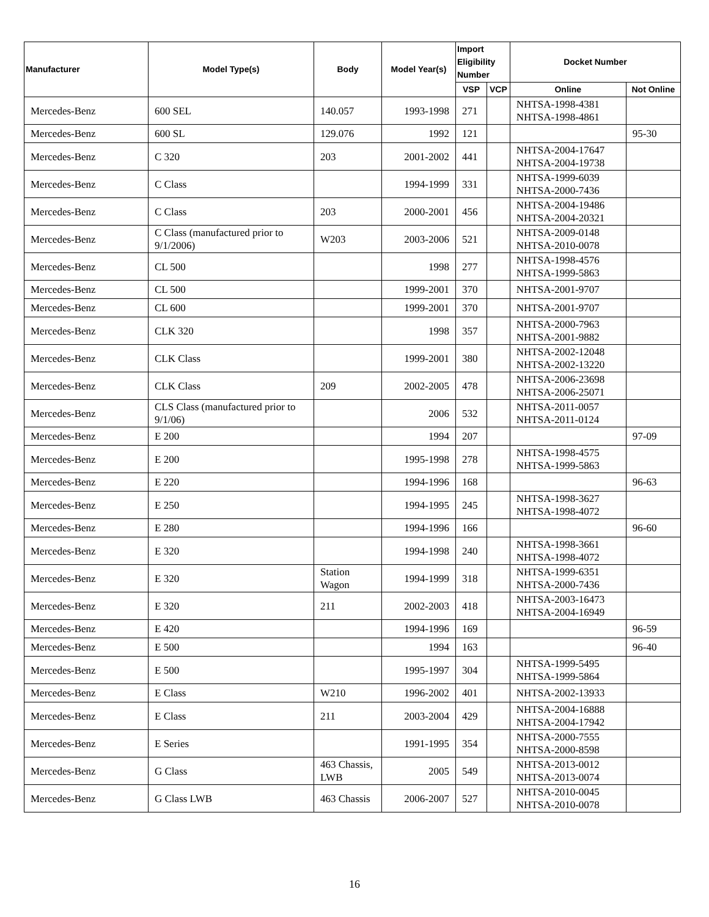| Manufacturer | Model Type(s) | Body | Model Year(s) | Import Eligibility Number | | Docket Number | |
| --- | --- | --- | --- | --- | --- | --- | --- |
| | | | | VSP | VCP | Online | Not Online |
| Mercedes-Benz | 600 SEL | 140.057 | 1993-1998 | 271 | | NHTSA-1998-4381 NHTSA-1998-4861 | |
| Mercedes-Benz | 600 SL | 129.076 | 1992 | 121 | | | 95-30 |
| Mercedes-Benz | C 320 | 203 | 2001-2002 | 441 | | NHTSA-2004-17647 NHTSA-2004-19738 | |
| Mercedes-Benz | C Class | | 1994-1999 | 331 | | NHTSA-1999-6039 NHTSA-2000-7436 | |
| Mercedes-Benz | C Class | 203 | 2000-2001 | 456 | | NHTSA-2004-19486 NHTSA-2004-20321 | |
| Mercedes-Benz | C Class (manufactured prior to 9/1/2006) | W203 | 2003-2006 | 521 | | NHTSA-2009-0148 NHTSA-2010-0078 | |
| Mercedes-Benz | CL 500 | | 1998 | 277 | | NHTSA-1998-4576 NHTSA-1999-5863 | |
| Mercedes-Benz | CL 500 | | 1999-2001 | 370 | | NHTSA-2001-9707 | |
| Mercedes-Benz | CL 600 | | 1999-2001 | 370 | | NHTSA-2001-9707 | |
| Mercedes-Benz | CLK 320 | | 1998 | 357 | | NHTSA-2000-7963 NHTSA-2001-9882 | |
| Mercedes-Benz | CLK Class | | 1999-2001 | 380 | | NHTSA-2002-12048 NHTSA-2002-13220 | |
| Mercedes-Benz | CLK Class | 209 | 2002-2005 | 478 | | NHTSA-2006-23698 NHTSA-2006-25071 | |
| Mercedes-Benz | CLS Class (manufactured prior to 9/1/06) | | 2006 | 532 | | NHTSA-2011-0057 NHTSA-2011-0124 | |
| Mercedes-Benz | E 200 | | 1994 | 207 | | | 97-09 |
| Mercedes-Benz | E 200 | | 1995-1998 | 278 | | NHTSA-1998-4575 NHTSA-1999-5863 | |
| Mercedes-Benz | E 220 | | 1994-1996 | 168 | | | 96-63 |
| Mercedes-Benz | E 250 | | 1994-1995 | 245 | | NHTSA-1998-3627 NHTSA-1998-4072 | |
| Mercedes-Benz | E 280 | | 1994-1996 | 166 | | | 96-60 |
| Mercedes-Benz | E 320 | | 1994-1998 | 240 | | NHTSA-1998-3661 NHTSA-1998-4072 | |
| Mercedes-Benz | E 320 | Station Wagon | 1994-1999 | 318 | | NHTSA-1999-6351 NHTSA-2000-7436 | |
| Mercedes-Benz | E 320 | 211 | 2002-2003 | 418 | | NHTSA-2003-16473 NHTSA-2004-16949 | |
| Mercedes-Benz | E 420 | | 1994-1996 | 169 | | | 96-59 |
| Mercedes-Benz | E 500 | | 1994 | 163 | | | 96-40 |
| Mercedes-Benz | E 500 | | 1995-1997 | 304 | | NHTSA-1999-5495 NHTSA-1999-5864 | |
| Mercedes-Benz | E Class | W210 | 1996-2002 | 401 | | NHTSA-2002-13933 | |
| Mercedes-Benz | E Class | 211 | 2003-2004 | 429 | | NHTSA-2004-16888 NHTSA-2004-17942 | |
| Mercedes-Benz | E Series | | 1991-1995 | 354 | | NHTSA-2000-7555 NHTSA-2000-8598 | |
| Mercedes-Benz | G Class | 463 Chassis, LWB | 2005 | 549 | | NHTSA-2013-0012 NHTSA-2013-0074 | |
| Mercedes-Benz | G Class LWB | 463 Chassis | 2006-2007 | 527 | | NHTSA-2010-0045 NHTSA-2010-0078 | |
16